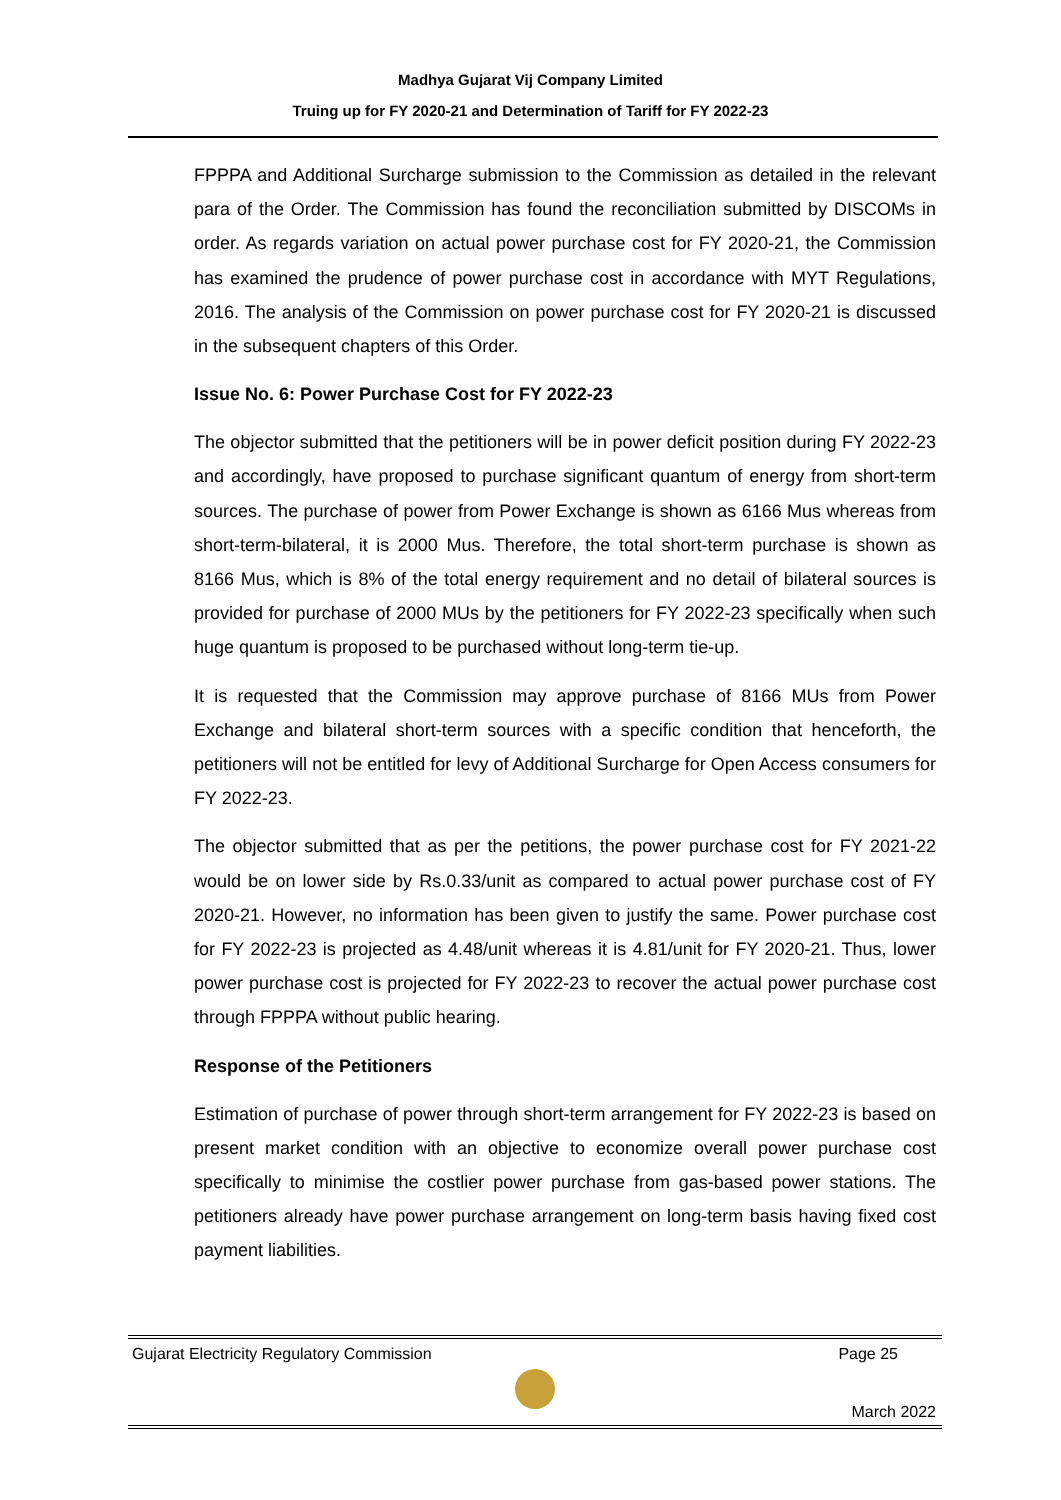Madhya Gujarat Vij Company Limited
Truing up for FY 2020-21 and Determination of Tariff for FY 2022-23
FPPPA and Additional Surcharge submission to the Commission as detailed in the relevant para of the Order. The Commission has found the reconciliation submitted by DISCOMs in order. As regards variation on actual power purchase cost for FY 2020-21, the Commission has examined the prudence of power purchase cost in accordance with MYT Regulations, 2016. The analysis of the Commission on power purchase cost for FY 2020-21 is discussed in the subsequent chapters of this Order.
Issue No. 6: Power Purchase Cost for FY 2022-23
The objector submitted that the petitioners will be in power deficit position during FY 2022-23 and accordingly, have proposed to purchase significant quantum of energy from short-term sources. The purchase of power from Power Exchange is shown as 6166 Mus whereas from short-term-bilateral, it is 2000 Mus. Therefore, the total short-term purchase is shown as 8166 Mus, which is 8% of the total energy requirement and no detail of bilateral sources is provided for purchase of 2000 MUs by the petitioners for FY 2022-23 specifically when such huge quantum is proposed to be purchased without long-term tie-up.
It is requested that the Commission may approve purchase of 8166 MUs from Power Exchange and bilateral short-term sources with a specific condition that henceforth, the petitioners will not be entitled for levy of Additional Surcharge for Open Access consumers for FY 2022-23.
The objector submitted that as per the petitions, the power purchase cost for FY 2021-22 would be on lower side by Rs.0.33/unit as compared to actual power purchase cost of FY 2020-21. However, no information has been given to justify the same. Power purchase cost for FY 2022-23 is projected as 4.48/unit whereas it is 4.81/unit for FY 2020-21. Thus, lower power purchase cost is projected for FY 2022-23 to recover the actual power purchase cost through FPPPA without public hearing.
Response of the Petitioners
Estimation of purchase of power through short-term arrangement for FY 2022-23 is based on present market condition with an objective to economize overall power purchase cost specifically to minimise the costlier power purchase from gas-based power stations. The petitioners already have power purchase arrangement on long-term basis having fixed cost payment liabilities.
Gujarat Electricity Regulatory Commission Page 25
March 2022